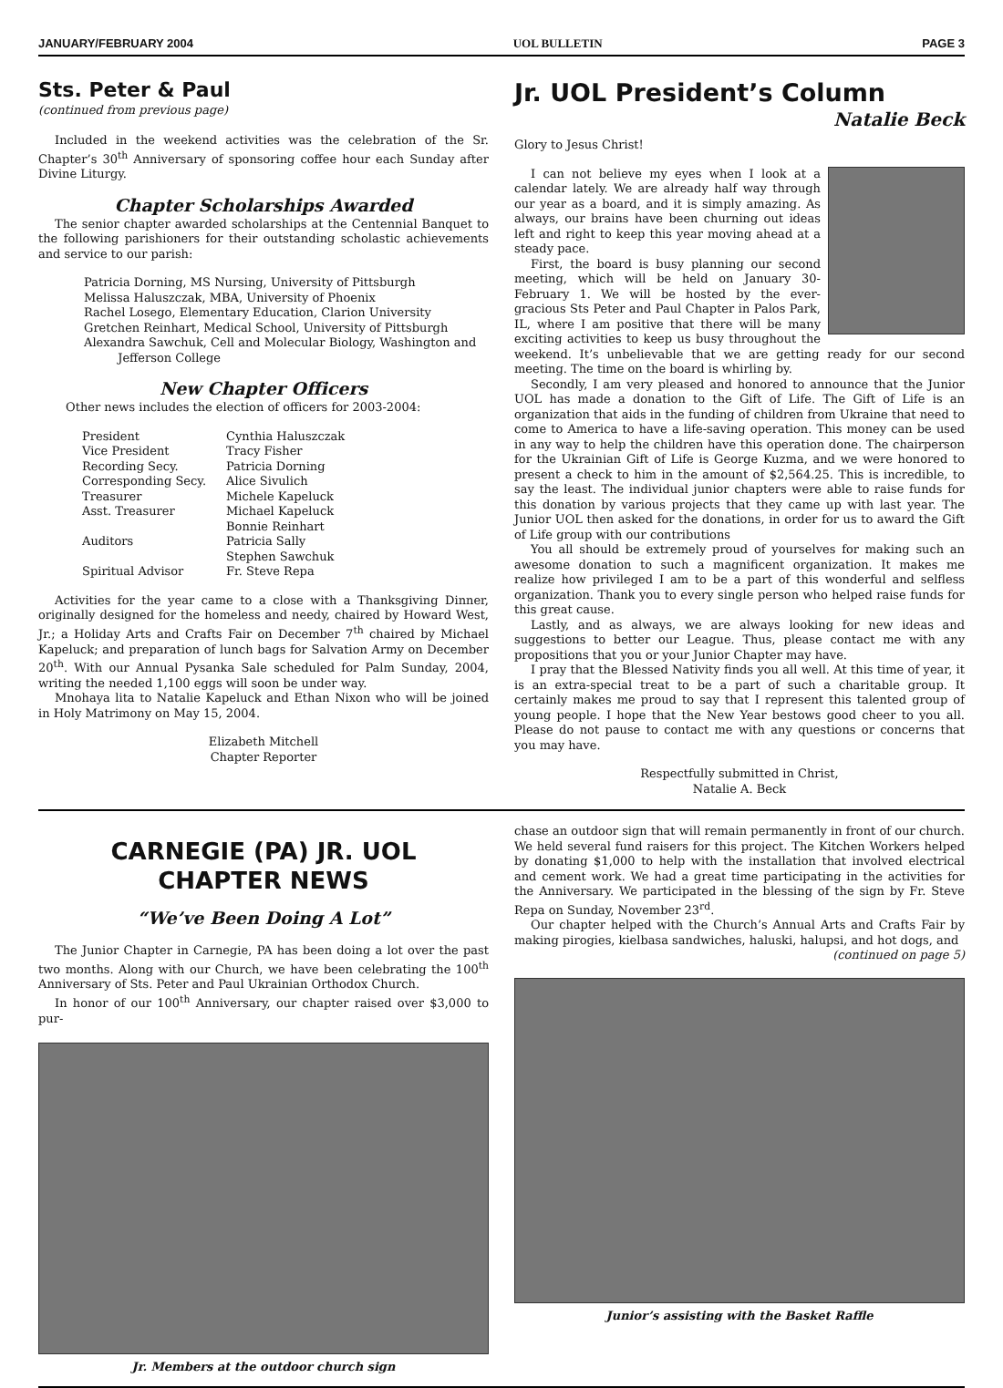JANUARY/FEBRUARY 2004 UOL BULLETIN PAGE 3
Sts. Peter & Paul
(continued from previous page)
Included in the weekend activities was the celebration of the Sr. Chapter’s 30<sup>th</sup> Anniversary of sponsoring coffee hour each Sunday after Divine Liturgy.
Chapter Scholarships Awarded
The senior chapter awarded scholarships at the Centennial Banquet to the following parishioners for their outstanding scholastic achievements and service to our parish:
Patricia Dorning, MS Nursing, University of Pittsburgh
Melissa Haluszczak, MBA, University of Phoenix
Rachel Losego, Elementary Education, Clarion University
Gretchen Reinhart, Medical School, University of Pittsburgh
Alexandra Sawchuk, Cell and Molecular Biology, Washington and
Jefferson College
New Chapter Officers
Other news includes the election of officers for 2003-2004:
| President | Cynthia Haluszczak |
| Vice President | Tracy Fisher |
| Recording Secy. | Patricia Dorning |
| Corresponding Secy. | Alice Sivulich |
| Treasurer | Michele Kapeluck |
| Asst. Treasurer | Michael Kapeluck |
| Auditors | Bonnie Reinhart Patricia Sally Stephen Sawchuk |
| Spiritual Advisor | Fr. Steve Repa |
Activities for the year came to a close with a Thanksgiving Dinner, originally designed for the homeless and needy, chaired by Howard West, Jr.; a Holiday Arts and Crafts Fair on December 7<sup>th</sup> chaired by Michael Kapeluck; and preparation of lunch bags for Salvation Army on December 20<sup>th</sup>. With our Annual Pysanka Sale scheduled for Palm Sunday, 2004, writing the needed 1,100 eggs will soon be under way.
Mnohaya lita to Natalie Kapeluck and Ethan Nixon who will be joined in Holy Matrimony on May 15, 2004.
Elizabeth Mitchell
Chapter Reporter
Jr. UOL President’s Column
Natalie Beck
Glory to Jesus Christ!
I can not believe my eyes when I look at a calendar lately. We are already half way through our year as a board, and it is simply amazing. As always, our brains have been churning out ideas left and right to keep this year moving ahead at a steady pace.
First, the board is busy planning our second meeting, which will be held on January 30-February 1. We will be hosted by the ever-gracious Sts Peter and Paul Chapter in Palos Park, IL, where I am positive that there will be many exciting activities to keep us busy throughout the weekend. It’s unbelievable that we are getting ready for our second meeting. The time on the board is whirling by.
Secondly, I am very pleased and honored to announce that the Junior UOL has made a donation to the Gift of Life. The Gift of Life is an organization that aids in the funding of children from Ukraine that need to come to America to have a life-saving operation. This money can be used in any way to help the children have this operation done. The chairperson for the Ukrainian Gift of Life is George Kuzma, and we were honored to present a check to him in the amount of $2,564.25. This is incredible, to say the least. The individual junior chapters were able to raise funds for this donation by various projects that they came up with last year. The Junior UOL then asked for the donations, in order for us to award the Gift of Life group with our contributions
You all should be extremely proud of yourselves for making such an awesome donation to such a magnificent organization. It makes me realize how privileged I am to be a part of this wonderful and selfless organization. Thank you to every single person who helped raise funds for this great cause.
Lastly, and as always, we are always looking for new ideas and suggestions to better our League. Thus, please contact me with any propositions that you or your Junior Chapter may have.
I pray that the Blessed Nativity finds you all well. At this time of year, it is an extra-special treat to be a part of such a charitable group. It certainly makes me proud to say that I represent this talented group of young people. I hope that the New Year bestows good cheer to you all. Please do not pause to contact me with any questions or concerns that you may have.
Respectfully submitted in Christ,
Natalie A. Beck
CARNEGIE (PA) JR. UOL
CHAPTER NEWS
“We’ve Been Doing A Lot”
The Junior Chapter in Carnegie, PA has been doing a lot over the past two months. Along with our Church, we have been celebrating the 100<sup>th</sup> Anniversary of Sts. Peter and Paul Ukrainian Orthodox Church.
In honor of our 100<sup>th</sup> Anniversary, our chapter raised over $3,000 to pur-
Jr. Members at the outdoor church sign
chase an outdoor sign that will remain permanently in front of our church. We held several fund raisers for this project. The Kitchen Workers helped by donating $1,000 to help with the installation that involved electrical and cement work. We had a great time participating in the activities for the Anniversary. We participated in the blessing of the sign by Fr. Steve Repa on Sunday, November 23<sup>rd</sup>.
Our chapter helped with the Church’s Annual Arts and Crafts Fair by making pirogies, kielbasa sandwiches, haluski, halupsi, and hot dogs, and
(continued on page 5)
Junior’s assisting with the Basket Raffle